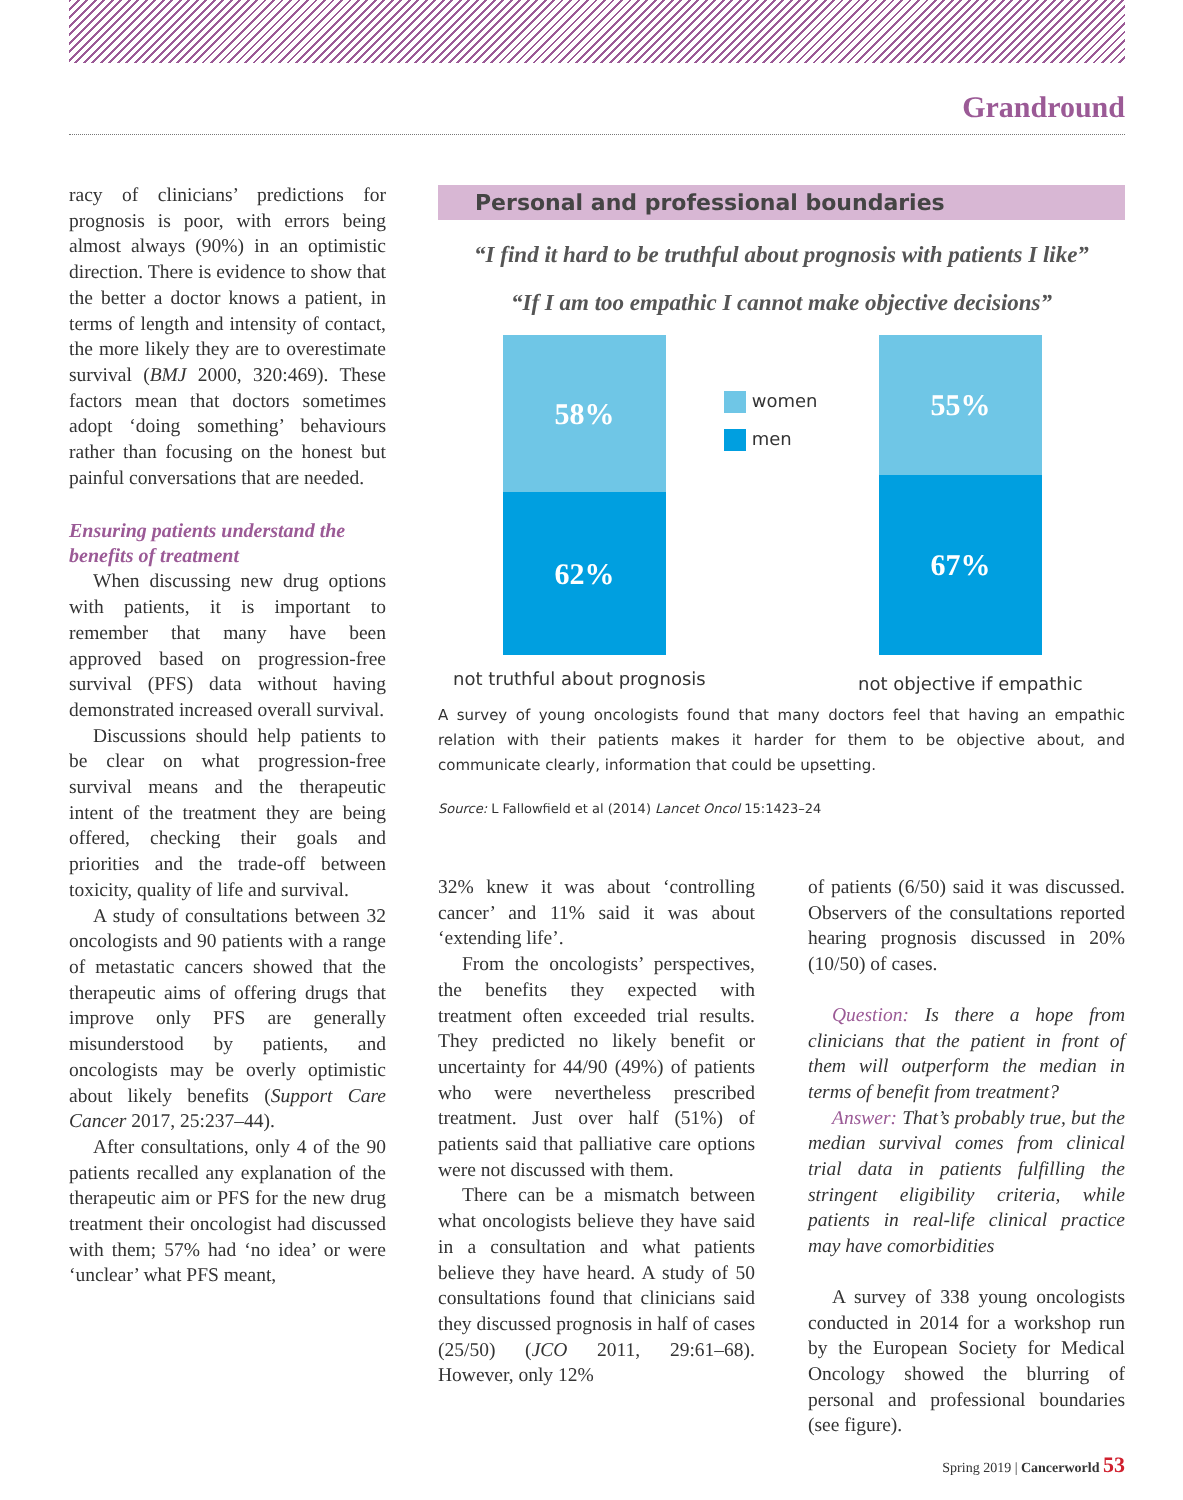Grandround
racy of clinicians’ predictions for prognosis is poor, with errors being almost always (90%) in an optimistic direction. There is evidence to show that the better a doctor knows a patient, in terms of length and intensity of contact, the more likely they are to overestimate survival (BMJ 2000, 320:469). These factors mean that doctors sometimes adopt ‘doing something’ behaviours rather than focusing on the honest but painful conversations that are needed.
Ensuring patients understand the benefits of treatment
When discussing new drug options with patients, it is important to remember that many have been approved based on progression-free survival (PFS) data without having demonstrated increased overall survival.
Discussions should help patients to be clear on what progression-free survival means and the therapeutic intent of the treatment they are being offered, checking their goals and priorities and the trade-off between toxicity, quality of life and survival.
A study of consultations between 32 oncologists and 90 patients with a range of metastatic cancers showed that the therapeutic aims of offering drugs that improve only PFS are generally misunderstood by patients, and oncologists may be overly optimistic about likely benefits (Support Care Cancer 2017, 25:237–44).
After consultations, only 4 of the 90 patients recalled any explanation of the therapeutic aim or PFS for the new drug treatment their oncologist had discussed with them; 57% had ‘no idea’ or were ‘unclear’ what PFS meant,
Personal and professional boundaries
“I find it hard to be truthful about prognosis with patients I like”
“If I am too empathic I cannot make objective decisions”
58%
62%
55%
67%
women
men
not truthful about prognosis not objective if empathic
A survey of young oncologists found that many doctors feel that having an empathic relation with their patients makes it harder for them to be objective about, and communicate clearly, information that could be upsetting.
Source: L Fallowfield et al (2014) Lancet Oncol 15:1423–24
32% knew it was about ‘controlling cancer’ and 11% said it was about ‘extending life’.
From the oncologists’ perspectives, the benefits they expected with treatment often exceeded trial results. They predicted no likely benefit or uncertainty for 44/90 (49%) of patients who were nevertheless prescribed treatment. Just over half (51%) of patients said that palliative care options were not discussed with them.
There can be a mismatch between what oncologists believe they have said in a consultation and what patients believe they have heard. A study of 50 consultations found that clinicians said they discussed prognosis in half of cases (25/50) (JCO 2011, 29:61–68). However, only 12%
of patients (6/50) said it was discussed. Observers of the consultations reported hearing prognosis discussed in 20% (10/50) of cases.
Question: Is there a hope from clinicians that the patient in front of them will outperform the median in terms of benefit from treatment?
Answer: That’s probably true, but the median survival comes from clinical trial data in patients fulfilling the stringent eligibility criteria, while patients in real-life clinical practice may have comorbidities
A survey of 338 young oncologists conducted in 2014 for a workshop run by the European Society for Medical Oncology showed the blurring of personal and professional boundaries (see figure).
Spring 2019 | Cancerworld 53